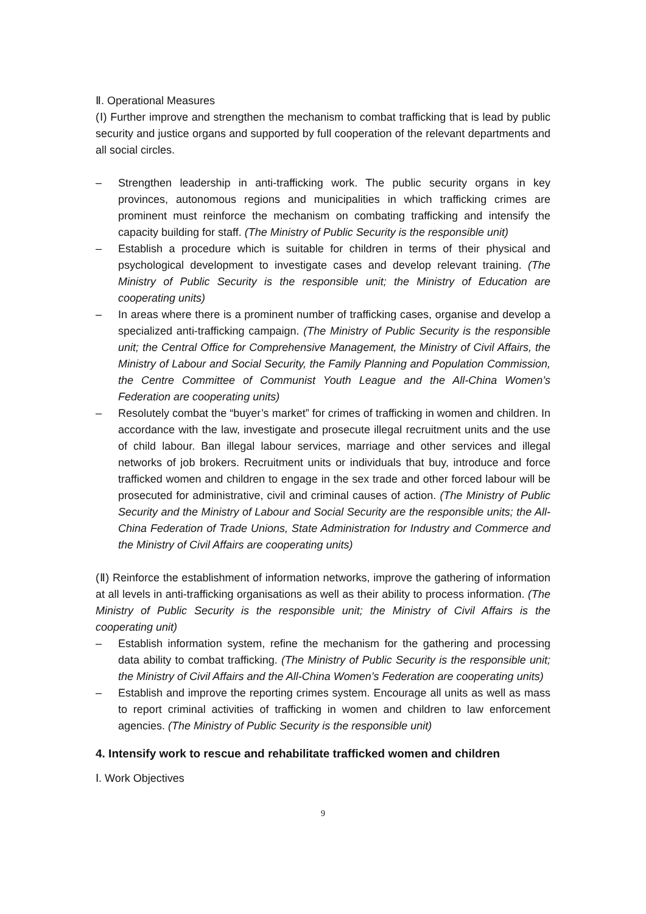Ⅱ. Operational Measures
(Ⅰ) Further improve and strengthen the mechanism to combat trafficking that is lead by public security and justice organs and supported by full cooperation of the relevant departments and all social circles.
– Strengthen leadership in anti-trafficking work. The public security organs in key provinces, autonomous regions and municipalities in which trafficking crimes are prominent must reinforce the mechanism on combating trafficking and intensify the capacity building for staff. (The Ministry of Public Security is the responsible unit)
– Establish a procedure which is suitable for children in terms of their physical and psychological development to investigate cases and develop relevant training. (The Ministry of Public Security is the responsible unit; the Ministry of Education are cooperating units)
– In areas where there is a prominent number of trafficking cases, organise and develop a specialized anti-trafficking campaign. (The Ministry of Public Security is the responsible unit; the Central Office for Comprehensive Management, the Ministry of Civil Affairs, the Ministry of Labour and Social Security, the Family Planning and Population Commission, the Centre Committee of Communist Youth League and the All-China Women’s Federation are cooperating units)
– Resolutely combat the “buyer’s market” for crimes of trafficking in women and children. In accordance with the law, investigate and prosecute illegal recruitment units and the use of child labour. Ban illegal labour services, marriage and other services and illegal networks of job brokers. Recruitment units or individuals that buy, introduce and force trafficked women and children to engage in the sex trade and other forced labour will be prosecuted for administrative, civil and criminal causes of action. (The Ministry of Public Security and the Ministry of Labour and Social Security are the responsible units; the All-China Federation of Trade Unions, State Administration for Industry and Commerce and the Ministry of Civil Affairs are cooperating units)
(Ⅱ) Reinforce the establishment of information networks, improve the gathering of information at all levels in anti-trafficking organisations as well as their ability to process information. (The Ministry of Public Security is the responsible unit; the Ministry of Civil Affairs is the cooperating unit)
– Establish information system, refine the mechanism for the gathering and processing data ability to combat trafficking. (The Ministry of Public Security is the responsible unit; the Ministry of Civil Affairs and the All-China Women’s Federation are cooperating units)
– Establish and improve the reporting crimes system. Encourage all units as well as mass to report criminal activities of trafficking in women and children to law enforcement agencies. (The Ministry of Public Security is the responsible unit)
4. Intensify work to rescue and rehabilitate trafficked women and children
Ⅰ. Work Objectives
9